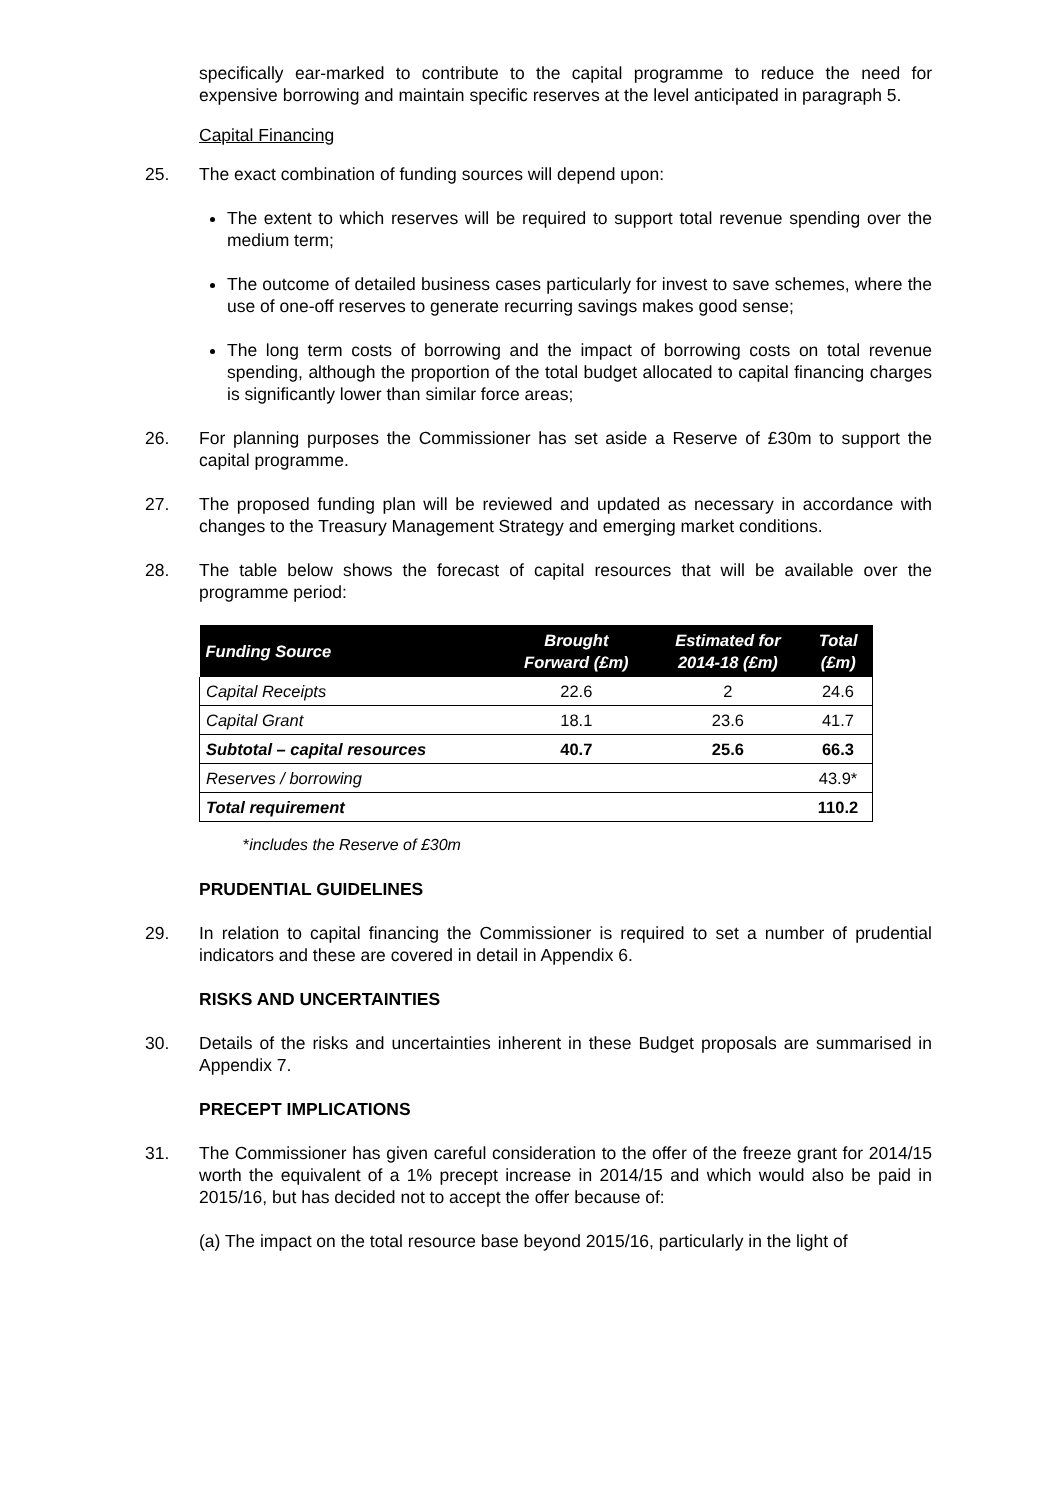specifically ear-marked to contribute to the capital programme to reduce the need for expensive borrowing and maintain specific reserves at the level anticipated in paragraph 5.
Capital Financing
25. The exact combination of funding sources will depend upon:
The extent to which reserves will be required to support total revenue spending over the medium term;
The outcome of detailed business cases particularly for invest to save schemes, where the use of one-off reserves to generate recurring savings makes good sense;
The long term costs of borrowing and the impact of borrowing costs on total revenue spending, although the proportion of the total budget allocated to capital financing charges is significantly lower than similar force areas;
26. For planning purposes the Commissioner has set aside a Reserve of £30m to support the capital programme.
27. The proposed funding plan will be reviewed and updated as necessary in accordance with changes to the Treasury Management Strategy and emerging market conditions.
28. The table below shows the forecast of capital resources that will be available over the programme period:
| Funding Source | Brought Forward (£m) | Estimated for 2014-18 (£m) | Total (£m) |
| --- | --- | --- | --- |
| Capital Receipts | 22.6 | 2 | 24.6 |
| Capital Grant | 18.1 | 23.6 | 41.7 |
| Subtotal – capital resources | 40.7 | 25.6 | 66.3 |
| Reserves / borrowing | | | 43.9* |
| Total requirement | | | 110.2 |
*includes the Reserve of £30m
PRUDENTIAL GUIDELINES
29. In relation to capital financing the Commissioner is required to set a number of prudential indicators and these are covered in detail in Appendix 6.
RISKS AND UNCERTAINTIES
30. Details of the risks and uncertainties inherent in these Budget proposals are summarised in Appendix 7.
PRECEPT IMPLICATIONS
31. The Commissioner has given careful consideration to the offer of the freeze grant for 2014/15 worth the equivalent of a 1% precept increase in 2014/15 and which would also be paid in 2015/16, but has decided not to accept the offer because of:
(a) The impact on the total resource base beyond 2015/16, particularly in the light of